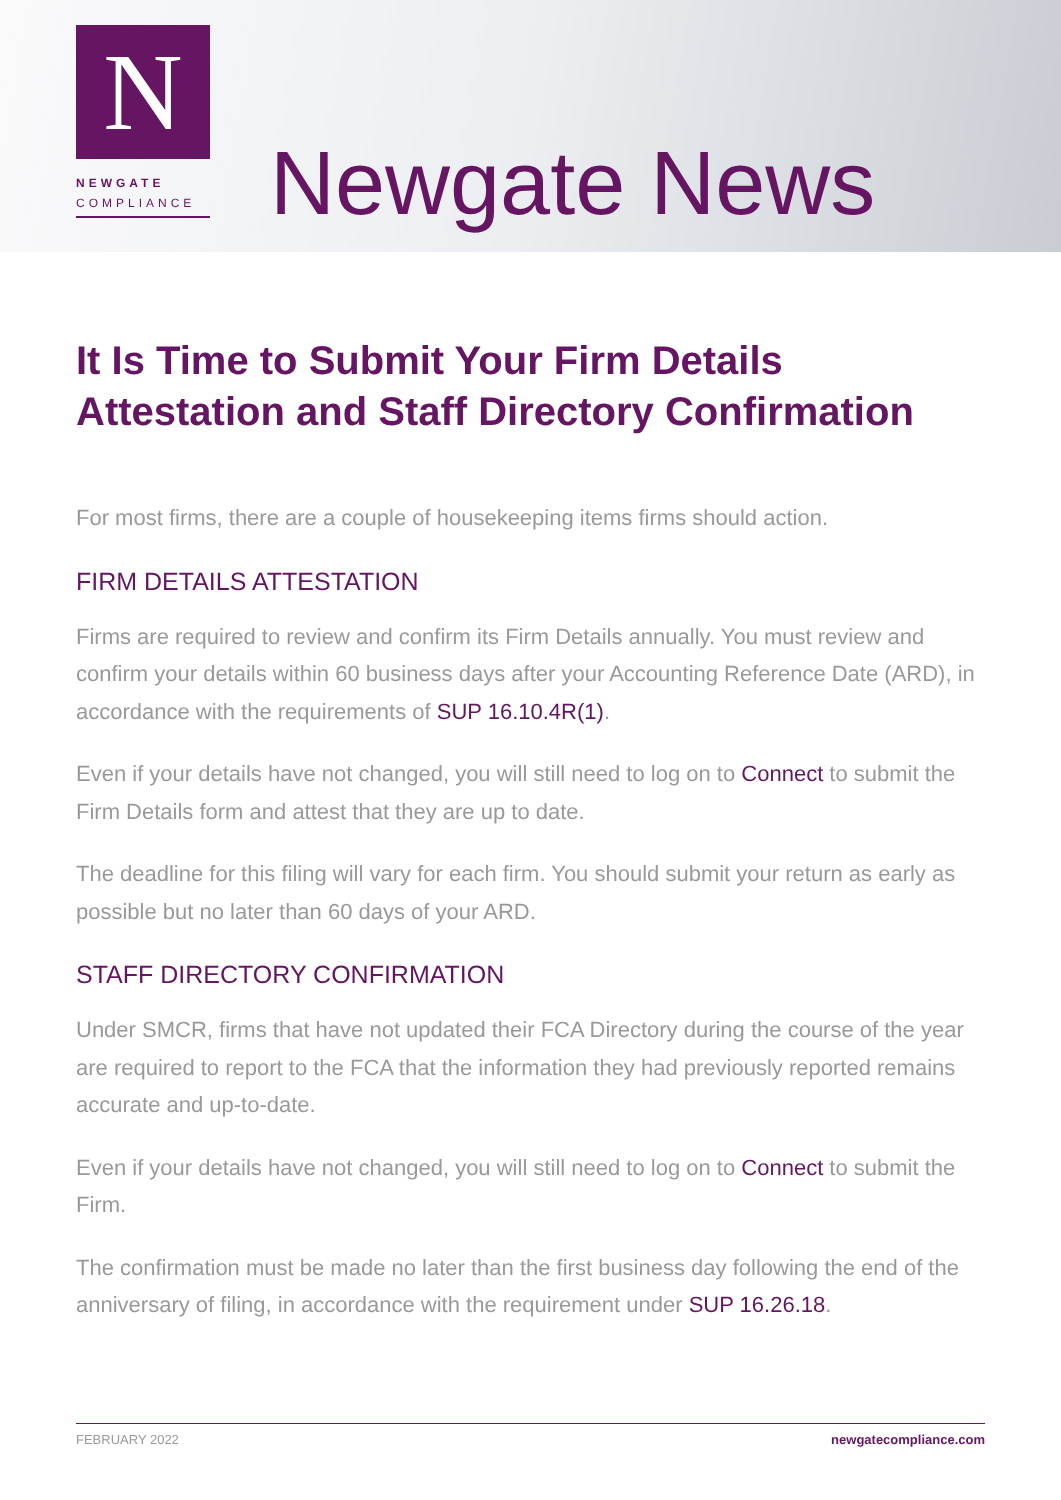N
NEWGATE
COMPLIANCE
Newgate News
It Is Time to Submit Your Firm Details Attestation and Staff Directory Confirmation
For most firms, there are a couple of housekeeping items firms should action.
FIRM DETAILS ATTESTATION
Firms are required to review and confirm its Firm Details annually. You must review and confirm your details within 60 business days after your Accounting Reference Date (ARD), in accordance with the requirements of SUP 16.10.4R(1).
Even if your details have not changed, you will still need to log on to Connect to submit the Firm Details form and attest that they are up to date.
The deadline for this filing will vary for each firm. You should submit your return as early as possible but no later than 60 days of your ARD.
STAFF DIRECTORY CONFIRMATION
Under SMCR, firms that have not updated their FCA Directory during the course of the year are required to report to the FCA that the information they had previously reported remains accurate and up-to-date.
Even if your details have not changed, you will still need to log on to Connect to submit the Firm.
The confirmation must be made no later than the first business day following the end of the anniversary of filing, in accordance with the requirement under SUP 16.26.18.
FEBRUARY 2022 newgatecompliance.com